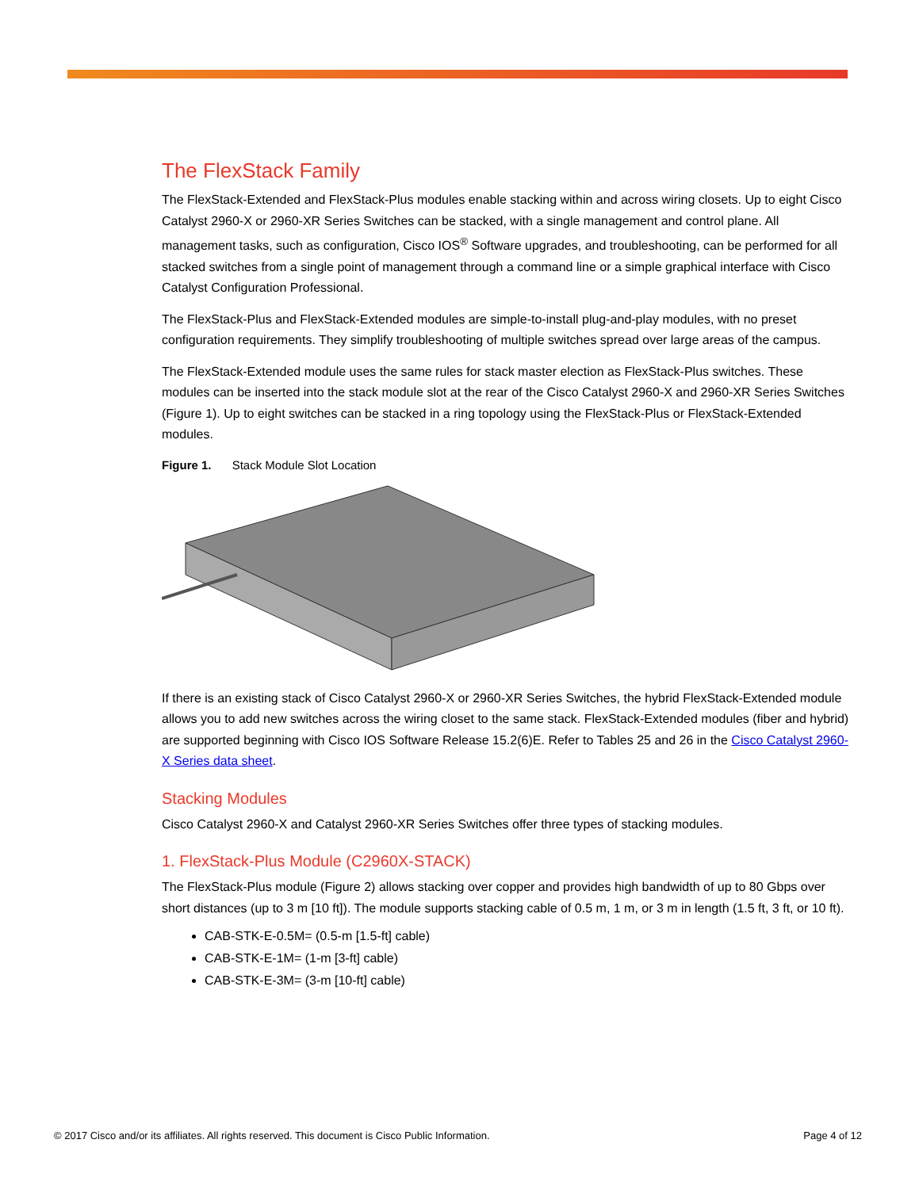The FlexStack Family
The FlexStack-Extended and FlexStack-Plus modules enable stacking within and across wiring closets. Up to eight Cisco Catalyst 2960-X or 2960-XR Series Switches can be stacked, with a single management and control plane. All management tasks, such as configuration, Cisco IOS<sup>®</sup> Software upgrades, and troubleshooting, can be performed for all stacked switches from a single point of management through a command line or a simple graphical interface with Cisco Catalyst Configuration Professional.
The FlexStack-Plus and FlexStack-Extended modules are simple-to-install plug-and-play modules, with no preset configuration requirements. They simplify troubleshooting of multiple switches spread over large areas of the campus.
The FlexStack-Extended module uses the same rules for stack master election as FlexStack-Plus switches. These modules can be inserted into the stack module slot at the rear of the Cisco Catalyst 2960-X and 2960-XR Series Switches (Figure 1). Up to eight switches can be stacked in a ring topology using the FlexStack-Plus or FlexStack-Extended modules.
Figure 1. Stack Module Slot Location
If there is an existing stack of Cisco Catalyst 2960-X or 2960-XR Series Switches, the hybrid FlexStack-Extended module allows you to add new switches across the wiring closet to the same stack. FlexStack-Extended modules (fiber and hybrid) are supported beginning with Cisco IOS Software Release 15.2(6)E. Refer to Tables 25 and 26 in the Cisco Catalyst 2960-X Series data sheet.
Stacking Modules
Cisco Catalyst 2960-X and Catalyst 2960-XR Series Switches offer three types of stacking modules.
1. FlexStack-Plus Module (C2960X-STACK)
The FlexStack-Plus module (Figure 2) allows stacking over copper and provides high bandwidth of up to 80 Gbps over short distances (up to 3 m [10 ft]). The module supports stacking cable of 0.5 m, 1 m, or 3 m in length (1.5 ft, 3 ft, or 10 ft).
CAB-STK-E-0.5M= (0.5-m [1.5-ft] cable)
CAB-STK-E-1M= (1-m [3-ft] cable)
CAB-STK-E-3M= (3-m [10-ft] cable)
© 2017 Cisco and/or its affiliates. All rights reserved. This document is Cisco Public Information. Page 4 of 12